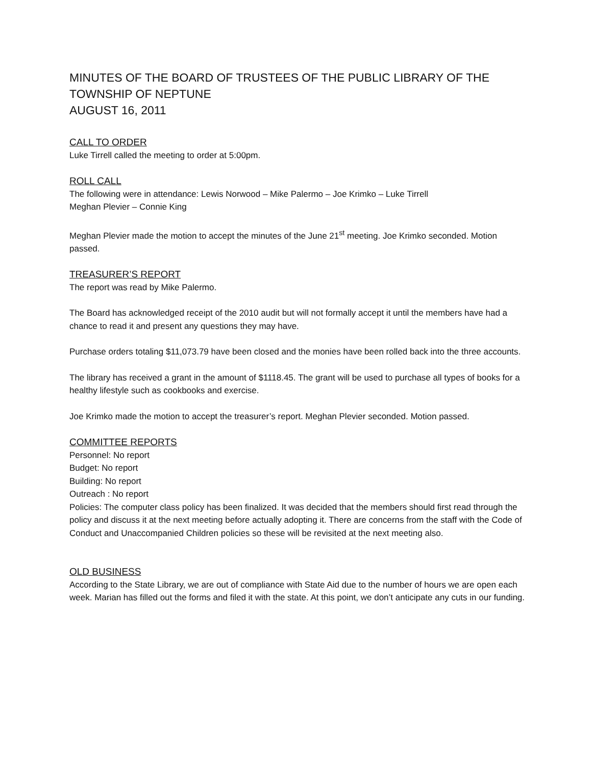MINUTES OF THE BOARD OF TRUSTEES OF THE PUBLIC LIBRARY OF THE
TOWNSHIP OF NEPTUNE
AUGUST 16, 2011
CALL TO ORDER
Luke Tirrell called the meeting to order at 5:00pm.
ROLL CALL
The following were in attendance: Lewis Norwood – Mike Palermo – Joe Krimko – Luke Tirrell
Meghan Plevier – Connie King
Meghan Plevier made the motion to accept the minutes of the June 21<sup>st</sup> meeting. Joe Krimko seconded. Motion passed.
TREASURER’S REPORT
The report was read by Mike Palermo.
The Board has acknowledged receipt of the 2010 audit but will not formally accept it until the members have had a chance to read it and present any questions they may have.
Purchase orders totaling $11,073.79 have been closed and the monies have been rolled back into the three accounts.
The library has received a grant in the amount of $1118.45. The grant will be used to purchase all types of books for a healthy lifestyle such as cookbooks and exercise.
Joe Krimko made the motion to accept the treasurer’s report. Meghan Plevier seconded. Motion passed.
COMMITTEE REPORTS
Personnel: No report
Budget: No report
Building: No report
Outreach : No report
Policies: The computer class policy has been finalized. It was decided that the members should first read through the policy and discuss it at the next meeting before actually adopting it. There are concerns from the staff with the Code of Conduct and Unaccompanied Children policies so these will be revisited at the next meeting also.
OLD BUSINESS
According to the State Library, we are out of compliance with State Aid due to the number of hours we are open each week. Marian has filled out the forms and filed it with the state. At this point, we don’t anticipate any cuts in our funding.